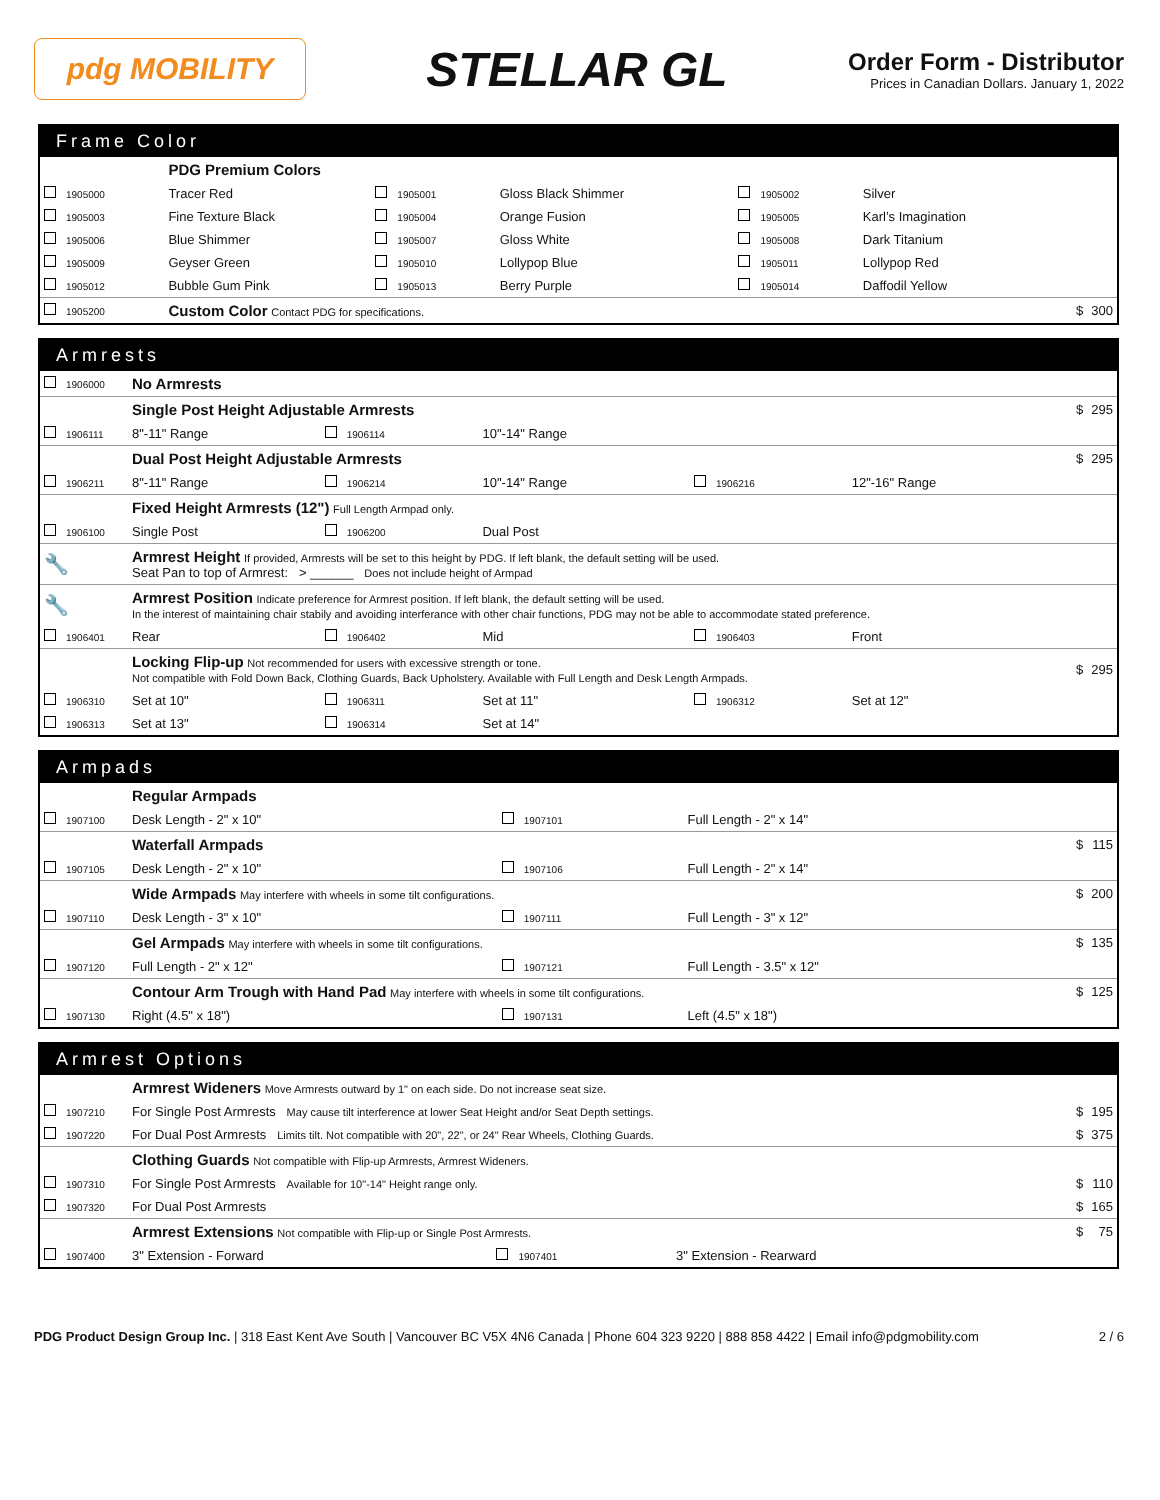pdg MOBILITY
STELLAR GL
Order Form - Distributor
Prices in Canadian Dollars. January 1, 2022
Frame Color
| | PDG Premium Colors | | | | | | |
| 1905000 | Tracer Red | 1905001 | Gloss Black Shimmer | 1905002 | Silver | | |
| 1905003 | Fine Texture Black | 1905004 | Orange Fusion | 1905005 | Karl’s Imagination | | |
| 1905006 | Blue Shimmer | 1905007 | Gloss White | 1905008 | Dark Titanium | | |
| 1905009 | Geyser Green | 1905010 | Lollypop Blue | 1905011 | Lollypop Red | | |
| 1905012 | Bubble Gum Pink | 1905013 | Berry Purple | 1905014 | Daffodil Yellow | | |
| 1905200 | Custom Color Contact PDG for specifications. | | | | | $ | 300 |
Armrests
| 1906000 | No Armrests | | | | | | |
| | Single Post Height Adjustable Armrests | | | | | $ | 295 |
| 1906111 | 8"-11" Range | 1906114 | 10"-14" Range | | | | |
| | Dual Post Height Adjustable Armrests | | | | | $ | 295 |
| 1906211 | 8"-11" Range | 1906214 | 10"-14" Range | 1906216 | 12"-16" Range | | |
| | Fixed Height Armrests (12") Full Length Armpad only. | | | | | | |
| 1906100 | Single Post | 1906200 | Dual Post | | | | |
| 🔧 | Armrest Height If provided, Armrests will be set to this height by PDG. If left blank, the default setting will be used. Seat Pan to top of Armrest: > ______ Does not include height of Armpad | | | | | | |
| 🔧 | Armrest Position Indicate preference for Armrest position. If left blank, the default setting will be used. In the interest of maintaining chair stabily and avoiding interferance with other chair functions, PDG may not be able to accommodate stated preference. | | | | | | |
| 1906401 | Rear | 1906402 | Mid | 1906403 | Front | | |
| | Locking Flip-up Not recommended for users with excessive strength or tone. Not compatible with Fold Down Back, Clothing Guards, Back Upholstery. Available with Full Length and Desk Length Armpads. | | | | | $ | 295 |
| 1906310 | Set at 10" | 1906311 | Set at 11" | 1906312 | Set at 12" | | |
| 1906313 | Set at 13" | 1906314 | Set at 14" | | | | |
Armpads
| | Regular Armpads | | | | |
| 1907100 | Desk Length - 2" x 10" | 1907101 | Full Length - 2" x 14" | | |
| | Waterfall Armpads | | | $ | 115 |
| 1907105 | Desk Length - 2" x 10" | 1907106 | Full Length - 2" x 14" | | |
| | Wide Armpads May interfere with wheels in some tilt configurations. | | | $ | 200 |
| 1907110 | Desk Length - 3" x 10" | 1907111 | Full Length - 3" x 12" | | |
| | Gel Armpads May interfere with wheels in some tilt configurations. | | | $ | 135 |
| 1907120 | Full Length - 2" x 12" | 1907121 | Full Length - 3.5" x 12" | | |
| | Contour Arm Trough with Hand Pad May interfere with wheels in some tilt configurations. | | | $ | 125 |
| 1907130 | Right (4.5" x 18") | 1907131 | Left (4.5" x 18") | | |
Armrest Options
| | Armrest Wideners Move Armrests outward by 1" on each side. Do not increase seat size. | | | | |
| 1907210 | For Single Post Armrests May cause tilt interference at lower Seat Height and/or Seat Depth settings. | | | $ | 195 |
| 1907220 | For Dual Post Armrests Limits tilt. Not compatible with 20", 22", or 24" Rear Wheels, Clothing Guards. | | | $ | 375 |
| | Clothing Guards Not compatible with Flip-up Armrests, Armrest Wideners. | | | | |
| 1907310 | For Single Post Armrests Available for 10"-14" Height range only. | | | $ | 110 |
| 1907320 | For Dual Post Armrests | | | $ | 165 |
| | Armrest Extensions Not compatible with Flip-up or Single Post Armrests. | | | $ | 75 |
| 1907400 | 3" Extension - Forward | 1907401 | 3" Extension - Rearward | | |
PDG Product Design Group Inc. | 318 East Kent Ave South | Vancouver BC V5X 4N6 Canada | Phone 604 323 9220 | 888 858 4422 | Email info@pdgmobility.com
2 / 6